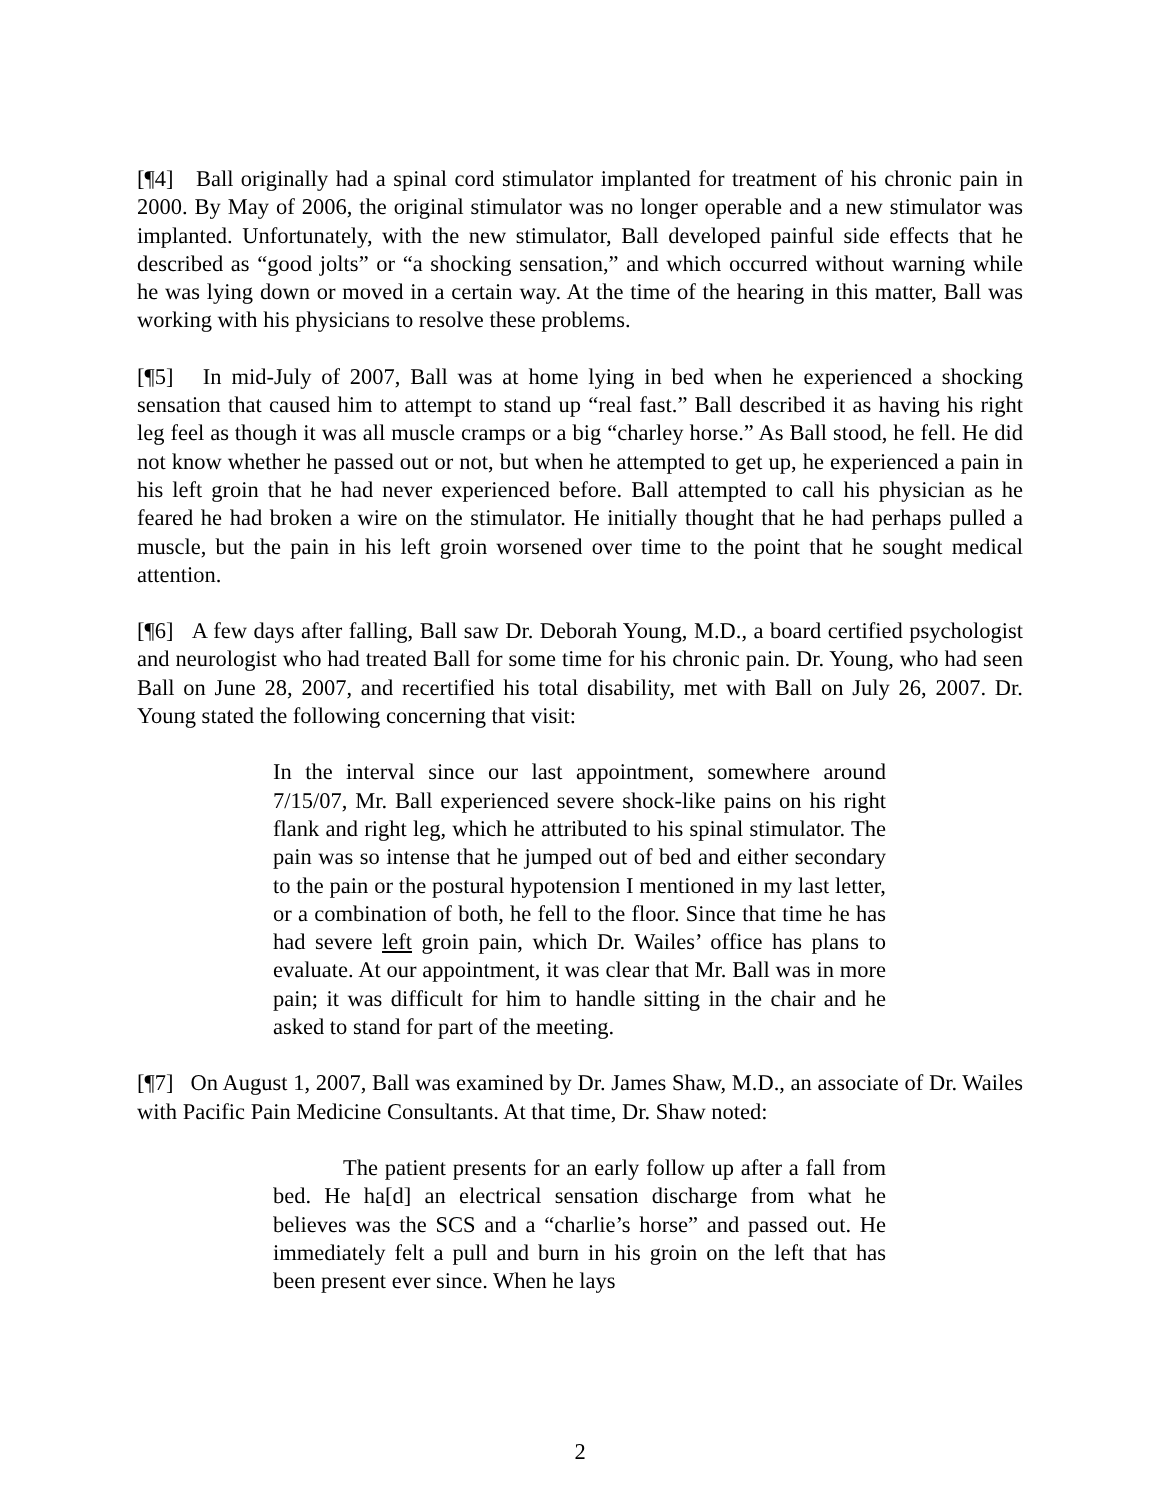[¶4] Ball originally had a spinal cord stimulator implanted for treatment of his chronic pain in 2000. By May of 2006, the original stimulator was no longer operable and a new stimulator was implanted. Unfortunately, with the new stimulator, Ball developed painful side effects that he described as “good jolts” or “a shocking sensation,” and which occurred without warning while he was lying down or moved in a certain way. At the time of the hearing in this matter, Ball was working with his physicians to resolve these problems.
[¶5] In mid-July of 2007, Ball was at home lying in bed when he experienced a shocking sensation that caused him to attempt to stand up “real fast.” Ball described it as having his right leg feel as though it was all muscle cramps or a big “charley horse.” As Ball stood, he fell. He did not know whether he passed out or not, but when he attempted to get up, he experienced a pain in his left groin that he had never experienced before. Ball attempted to call his physician as he feared he had broken a wire on the stimulator. He initially thought that he had perhaps pulled a muscle, but the pain in his left groin worsened over time to the point that he sought medical attention.
[¶6] A few days after falling, Ball saw Dr. Deborah Young, M.D., a board certified psychologist and neurologist who had treated Ball for some time for his chronic pain. Dr. Young, who had seen Ball on June 28, 2007, and recertified his total disability, met with Ball on July 26, 2007. Dr. Young stated the following concerning that visit:
In the interval since our last appointment, somewhere around 7/15/07, Mr. Ball experienced severe shock-like pains on his right flank and right leg, which he attributed to his spinal stimulator. The pain was so intense that he jumped out of bed and either secondary to the pain or the postural hypotension I mentioned in my last letter, or a combination of both, he fell to the floor. Since that time he has had severe left groin pain, which Dr. Wailes’ office has plans to evaluate. At our appointment, it was clear that Mr. Ball was in more pain; it was difficult for him to handle sitting in the chair and he asked to stand for part of the meeting.
[¶7] On August 1, 2007, Ball was examined by Dr. James Shaw, M.D., an associate of Dr. Wailes with Pacific Pain Medicine Consultants. At that time, Dr. Shaw noted:
The patient presents for an early follow up after a fall from bed. He ha[d] an electrical sensation discharge from what he believes was the SCS and a “charlie’s horse” and passed out. He immediately felt a pull and burn in his groin on the left that has been present ever since. When he lays
2